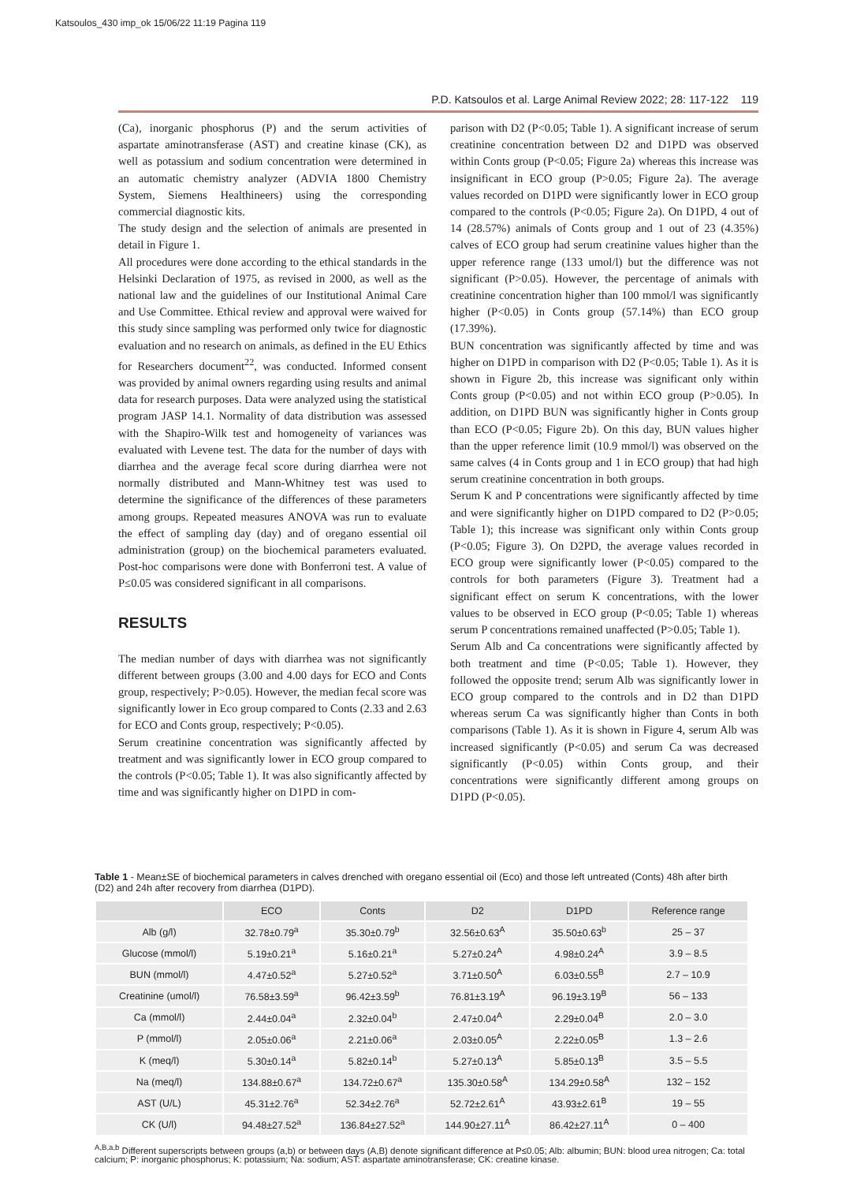Katsoulos_430 imp_ok 15/06/22 11:19 Pagina 119
P.D. Katsoulos et al. Large Animal Review 2022; 28: 117-122 119
(Ca), inorganic phosphorus (P) and the serum activities of aspartate aminotransferase (AST) and creatine kinase (CK), as well as potassium and sodium concentration were determined in an automatic chemistry analyzer (ADVIA 1800 Chemistry System, Siemens Healthineers) using the corresponding commercial diagnostic kits.
The study design and the selection of animals are presented in detail in Figure 1.
All procedures were done according to the ethical standards in the Helsinki Declaration of 1975, as revised in 2000, as well as the national law and the guidelines of our Institutional Animal Care and Use Committee. Ethical review and approval were waived for this study since sampling was performed only twice for diagnostic evaluation and no research on animals, as defined in the EU Ethics for Researchers document<sup>22</sup>, was conducted. Informed consent was provided by animal owners regarding using results and animal data for research purposes. Data were analyzed using the statistical program JASP 14.1. Normality of data distribution was assessed with the Shapiro-Wilk test and homogeneity of variances was evaluated with Levene test. The data for the number of days with diarrhea and the average fecal score during diarrhea were not normally distributed and Mann-Whitney test was used to determine the significance of the differences of these parameters among groups. Repeated measures ANOVA was run to evaluate the effect of sampling day (day) and of oregano essential oil administration (group) on the biochemical parameters evaluated. Post-hoc comparisons were done with Bonferroni test. A value of P≤0.05 was considered significant in all comparisons.
RESULTS
The median number of days with diarrhea was not significantly different between groups (3.00 and 4.00 days for ECO and Conts group, respectively; P>0.05). However, the median fecal score was significantly lower in Eco group compared to Conts (2.33 and 2.63 for ECO and Conts group, respectively; P<0.05).
Serum creatinine concentration was significantly affected by treatment and was significantly lower in ECO group compared to the controls (P<0.05; Table 1). It was also significantly affected by time and was significantly higher on D1PD in com-
parison with D2 (P<0.05; Table 1). A significant increase of serum creatinine concentration between D2 and D1PD was observed within Conts group (P<0.05; Figure 2a) whereas this increase was insignificant in ECO group (P>0.05; Figure 2a). The average values recorded on D1PD were significantly lower in ECO group compared to the controls (P<0.05; Figure 2a). On D1PD, 4 out of 14 (28.57%) animals of Conts group and 1 out of 23 (4.35%) calves of ECO group had serum creatinine values higher than the upper reference range (133 umol/l) but the difference was not significant (P>0.05). However, the percentage of animals with creatinine concentration higher than 100 mmol/l was significantly higher (P<0.05) in Conts group (57.14%) than ECO group (17.39%).
BUN concentration was significantly affected by time and was higher on D1PD in comparison with D2 (P<0.05; Table 1). As it is shown in Figure 2b, this increase was significant only within Conts group (P<0.05) and not within ECO group (P>0.05). In addition, on D1PD BUN was significantly higher in Conts group than ECO (P<0.05; Figure 2b). On this day, BUN values higher than the upper reference limit (10.9 mmol/l) was observed on the same calves (4 in Conts group and 1 in ECO group) that had high serum creatinine concentration in both groups.
Serum K and P concentrations were significantly affected by time and were significantly higher on D1PD compared to D2 (P>0.05; Table 1); this increase was significant only within Conts group (P<0.05; Figure 3). On D2PD, the average values recorded in ECO group were significantly lower (P<0.05) compared to the controls for both parameters (Figure 3). Treatment had a significant effect on serum K concentrations, with the lower values to be observed in ECO group (P<0.05; Table 1) whereas serum P concentrations remained unaffected (P>0.05; Table 1).
Serum Alb and Ca concentrations were significantly affected by both treatment and time (P<0.05; Table 1). However, they followed the opposite trend; serum Alb was significantly lower in ECO group compared to the controls and in D2 than D1PD whereas serum Ca was significantly higher than Conts in both comparisons (Table 1). As it is shown in Figure 4, serum Alb was increased significantly (P<0.05) and serum Ca was decreased significantly (P<0.05) within Conts group, and their concentrations were significantly different among groups on D1PD (P<0.05).
Table 1 - Mean±SE of biochemical parameters in calves drenched with oregano essential oil (Eco) and those left untreated (Conts) 48h after birth (D2) and 24h after recovery from diarrhea (D1PD).
| | ECO | Conts | D2 | D1PD | Reference range |
| --- | --- | --- | --- | --- | --- |
| Alb (g/l) | 32.78±0.79<sup>a</sup> | 35.30±0.79<sup>b</sup> | 32.56±0.63<sup>A</sup> | 35.50±0.63<sup>b</sup> | 25 – 37 |
| Glucose (mmol/l) | 5.19±0.21<sup>a</sup> | 5.16±0.21<sup>a</sup> | 5.27±0.24<sup>A</sup> | 4.98±0.24<sup>A</sup> | 3.9 – 8.5 |
| BUN (mmol/l) | 4.47±0.52<sup>a</sup> | 5.27±0.52<sup>a</sup> | 3.71±0.50<sup>A</sup> | 6.03±0.55<sup>B</sup> | 2.7 – 10.9 |
| Creatinine (umol/l) | 76.58±3.59<sup>a</sup> | 96.42±3.59<sup>b</sup> | 76.81±3.19<sup>A</sup> | 96.19±3.19<sup>B</sup> | 56 – 133 |
| Ca (mmol/l) | 2.44±0.04<sup>a</sup> | 2.32±0.04<sup>b</sup> | 2.47±0.04<sup>A</sup> | 2.29±0.04<sup>B</sup> | 2.0 – 3.0 |
| P (mmol/l) | 2.05±0.06<sup>a</sup> | 2.21±0.06<sup>a</sup> | 2.03±0.05<sup>A</sup> | 2.22±0.05<sup>B</sup> | 1.3 – 2.6 |
| K (meq/l) | 5.30±0.14<sup>a</sup> | 5.82±0.14<sup>b</sup> | 5.27±0.13<sup>A</sup> | 5.85±0.13<sup>B</sup> | 3.5 – 5.5 |
| Na (meq/l) | 134.88±0.67<sup>a</sup> | 134.72±0.67<sup>a</sup> | 135.30±0.58<sup>A</sup> | 134.29±0.58<sup>A</sup> | 132 – 152 |
| AST (U/L) | 45.31±2.76<sup>a</sup> | 52.34±2.76<sup>a</sup> | 52.72±2.61<sup>A</sup> | 43.93±2.61<sup>B</sup> | 19 – 55 |
| CK (U/l) | 94.48±27.52<sup>a</sup> | 136.84±27.52<sup>a</sup> | 144.90±27.11<sup>A</sup> | 86.42±27.11<sup>A</sup> | 0 – 400 |
<sup>A,B,a,b</sup> Different superscripts between groups (a,b) or between days (A,B) denote significant difference at P≤0.05; Alb: albumin; BUN: blood urea nitrogen; Ca: total calcium; P: inorganic phosphorus; K: potassium; Na: sodium; AST: aspartate aminotransferase; CK: creatine kinase.